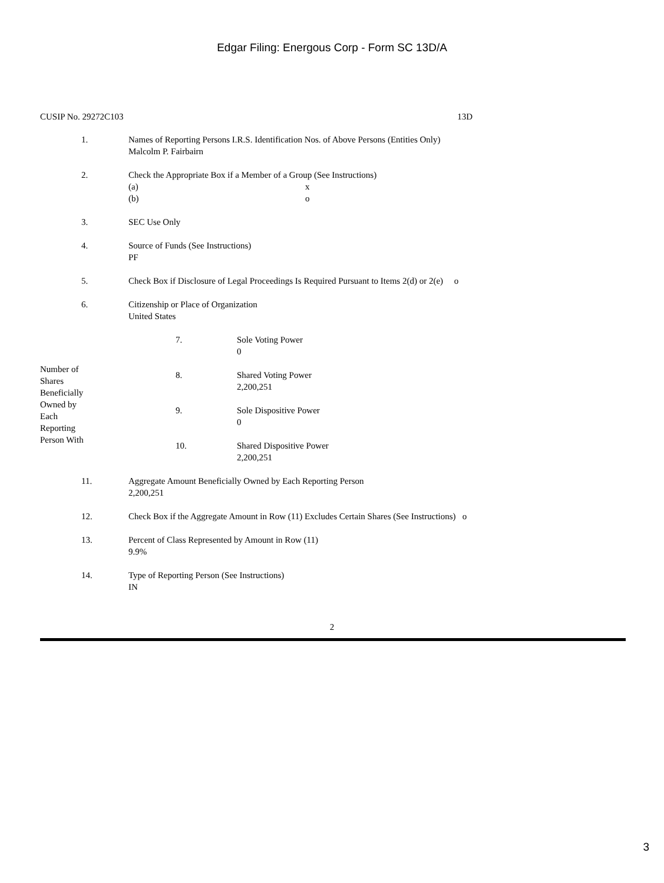Edgar Filing: Energous Corp - Form SC 13D/A
CUSIP No. 29272C103 13D
| 1. | Names of Reporting Persons I.R.S. Identification Nos. of Above Persons (Entities Only) Malcolm P. Fairbairn |
| 2. | Check the Appropriate Box if a Member of a Group (See Instructions) (a) x (b) o |
| 3. | SEC Use Only |
| 4. | Source of Funds (See Instructions) PF |
| 5. | Check Box if Disclosure of Legal Proceedings Is Required Pursuant to Items 2(d) or 2(e) o |
| 6. | Citizenship or Place of Organization United States |
| Number of Shares Beneficially Owned by Each Reporting Person With | / 7. / Sole Voting Power 0 / / 8. / Shared Voting Power 2,200,251 / / 9. / Sole Dispositive Power 0 / / 10. / Shared Dispositive Power 2,200,251 / |
| 11. | Aggregate Amount Beneficially Owned by Each Reporting Person 2,200,251 |
| 12. | Check Box if the Aggregate Amount in Row (11) Excludes Certain Shares (See Instructions) o |
| 13. | Percent of Class Represented by Amount in Row (11) 9.9% |
| 14. | Type of Reporting Person (See Instructions) IN |
2
3